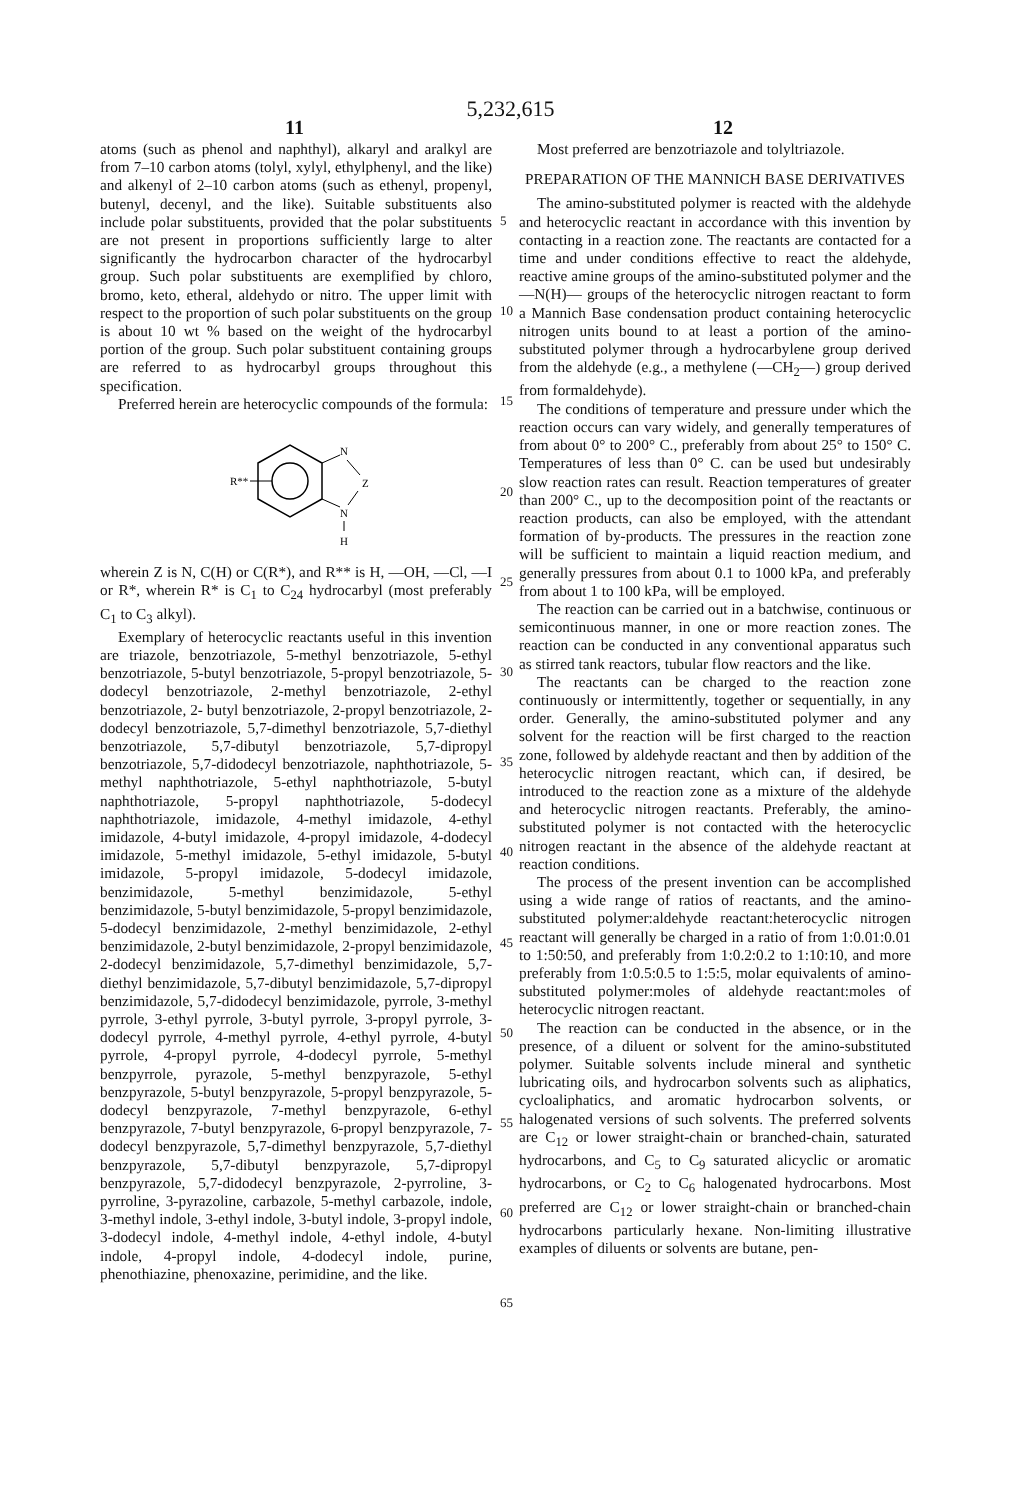5,232,615
11 12
atoms (such as phenol and naphthyl), alkaryl and aralkyl are from 7–10 carbon atoms (tolyl, xylyl, ethylphenyl, and the like) and alkenyl of 2–10 carbon atoms (such as ethenyl, propenyl, butenyl, decenyl, and the like). Suitable substituents also include polar substituents, provided that the polar substituents are not present in proportions sufficiently large to alter significantly the hydrocarbon character of the hydrocarbyl group. Such polar substituents are exemplified by chloro, bromo, keto, etheral, aldehydo or nitro. The upper limit with respect to the proportion of such polar substituents on the group is about 10 wt % based on the weight of the hydrocarbyl portion of the group. Such polar substituent containing groups are referred to as hydrocarbyl groups throughout this specification.
Preferred herein are heterocyclic compounds of the formula:
R**
N
Z
N
H
wherein Z is N, C(H) or C(R*), and R** is H, —OH, —Cl, —I or R*, wherein R* is C<sub>1</sub> to C<sub>24</sub> hydrocarbyl (most preferably C<sub>1</sub> to C<sub>3</sub> alkyl).
Exemplary of heterocyclic reactants useful in this invention are triazole, benzotriazole, 5-methyl benzotriazole, 5-ethyl benzotriazole, 5-butyl benzotriazole, 5-propyl benzotriazole, 5-dodecyl benzotriazole, 2-methyl benzotriazole, 2-ethyl benzotriazole, 2- butyl benzotriazole, 2-propyl benzotriazole, 2-dodecyl benzotriazole, 5,7-dimethyl benzotriazole, 5,7-diethyl benzotriazole, 5,7-dibutyl benzotriazole, 5,7-dipropyl benzotriazole, 5,7-didodecyl benzotriazole, naphthotriazole, 5-methyl naphthotriazole, 5-ethyl naphthotriazole, 5-butyl naphthotriazole, 5-propyl naphthotriazole, 5-dodecyl naphthotriazole, imidazole, 4-methyl imidazole, 4-ethyl imidazole, 4-butyl imidazole, 4-propyl imidazole, 4-dodecyl imidazole, 5-methyl imidazole, 5-ethyl imidazole, 5-butyl imidazole, 5-propyl imidazole, 5-dodecyl imidazole, benzimidazole, 5-methyl benzimidazole, 5-ethyl benzimidazole, 5-butyl benzimidazole, 5-propyl benzimidazole, 5-dodecyl benzimidazole, 2-methyl benzimidazole, 2-ethyl benzimidazole, 2-butyl benzimidazole, 2-propyl benzimidazole, 2-dodecyl benzimidazole, 5,7-dimethyl benzimidazole, 5,7-diethyl benzimidazole, 5,7-dibutyl benzimidazole, 5,7-dipropyl benzimidazole, 5,7-didodecyl benzimidazole, pyrrole, 3-methyl pyrrole, 3-ethyl pyrrole, 3-butyl pyrrole, 3-propyl pyrrole, 3-dodecyl pyrrole, 4-methyl pyrrole, 4-ethyl pyrrole, 4-butyl pyrrole, 4-propyl pyrrole, 4-dodecyl pyrrole, 5-methyl benzpyrrole, pyrazole, 5-methyl benzpyrazole, 5-ethyl benzpyrazole, 5-butyl benzpyrazole, 5-propyl benzpyrazole, 5-dodecyl benzpyrazole, 7-methyl benzpyrazole, 6-ethyl benzpyrazole, 7-butyl benzpyrazole, 6-propyl benzpyrazole, 7-dodecyl benzpyrazole, 5,7-dimethyl benzpyrazole, 5,7-diethyl benzpyrazole, 5,7-dibutyl benzpyrazole, 5,7-dipropyl benzpyrazole, 5,7-didodecyl benzpyrazole, 2-pyrroline, 3-pyrroline, 3-pyrazoline, carbazole, 5-methyl carbazole, indole, 3-methyl indole, 3-ethyl indole, 3-butyl indole, 3-propyl indole, 3-dodecyl indole, 4-methyl indole, 4-ethyl indole, 4-butyl indole, 4-propyl indole, 4-dodecyl indole, purine, phenothiazine, phenoxazine, perimidine, and the like.
5
10
15
20
25
30
35
40
45
50
55
60
65
Most preferred are benzotriazole and tolyltriazole.
PREPARATION OF THE MANNICH BASE DERIVATIVES
The amino-substituted polymer is reacted with the aldehyde and heterocyclic reactant in accordance with this invention by contacting in a reaction zone. The reactants are contacted for a time and under conditions effective to react the aldehyde, reactive amine groups of the amino-substituted polymer and the —N(H)— groups of the heterocyclic nitrogen reactant to form a Mannich Base condensation product containing heterocyclic nitrogen units bound to at least a portion of the amino-substituted polymer through a hydrocarbylene group derived from the aldehyde (e.g., a methylene (—CH<sub>2</sub>—) group derived from formaldehyde).
The conditions of temperature and pressure under which the reaction occurs can vary widely, and generally temperatures of from about 0° to 200° C., preferably from about 25° to 150° C. Temperatures of less than 0° C. can be used but undesirably slow reaction rates can result. Reaction temperatures of greater than 200° C., up to the decomposition point of the reactants or reaction products, can also be employed, with the attendant formation of by-products. The pressures in the reaction zone will be sufficient to maintain a liquid reaction medium, and generally pressures from about 0.1 to 1000 kPa, and preferably from about 1 to 100 kPa, will be employed.
The reaction can be carried out in a batchwise, continuous or semicontinuous manner, in one or more reaction zones. The reaction can be conducted in any conventional apparatus such as stirred tank reactors, tubular flow reactors and the like.
The reactants can be charged to the reaction zone continuously or intermittently, together or sequentially, in any order. Generally, the amino-substituted polymer and any solvent for the reaction will be first charged to the reaction zone, followed by aldehyde reactant and then by addition of the heterocyclic nitrogen reactant, which can, if desired, be introduced to the reaction zone as a mixture of the aldehyde and heterocyclic nitrogen reactants. Preferably, the amino-substituted polymer is not contacted with the heterocyclic nitrogen reactant in the absence of the aldehyde reactant at reaction conditions.
The process of the present invention can be accomplished using a wide range of ratios of reactants, and the amino-substituted polymer:aldehyde reactant:heterocyclic nitrogen reactant will generally be charged in a ratio of from 1:0.01:0.01 to 1:50:50, and preferably from 1:0.2:0.2 to 1:10:10, and more preferably from 1:0.5:0.5 to 1:5:5, molar equivalents of amino-substituted polymer:moles of aldehyde reactant:moles of heterocyclic nitrogen reactant.
The reaction can be conducted in the absence, or in the presence, of a diluent or solvent for the amino-substituted polymer. Suitable solvents include mineral and synthetic lubricating oils, and hydrocarbon solvents such as aliphatics, cycloaliphatics, and aromatic hydrocarbon solvents, or halogenated versions of such solvents. The preferred solvents are C<sub>12</sub> or lower straight-chain or branched-chain, saturated hydrocarbons, and C<sub>5</sub> to C<sub>9</sub> saturated alicyclic or aromatic hydrocarbons, or C<sub>2</sub> to C<sub>6</sub> halogenated hydrocarbons. Most preferred are C<sub>12</sub> or lower straight-chain or branched-chain hydrocarbons particularly hexane. Non-limiting illustrative examples of diluents or solvents are butane, pen-